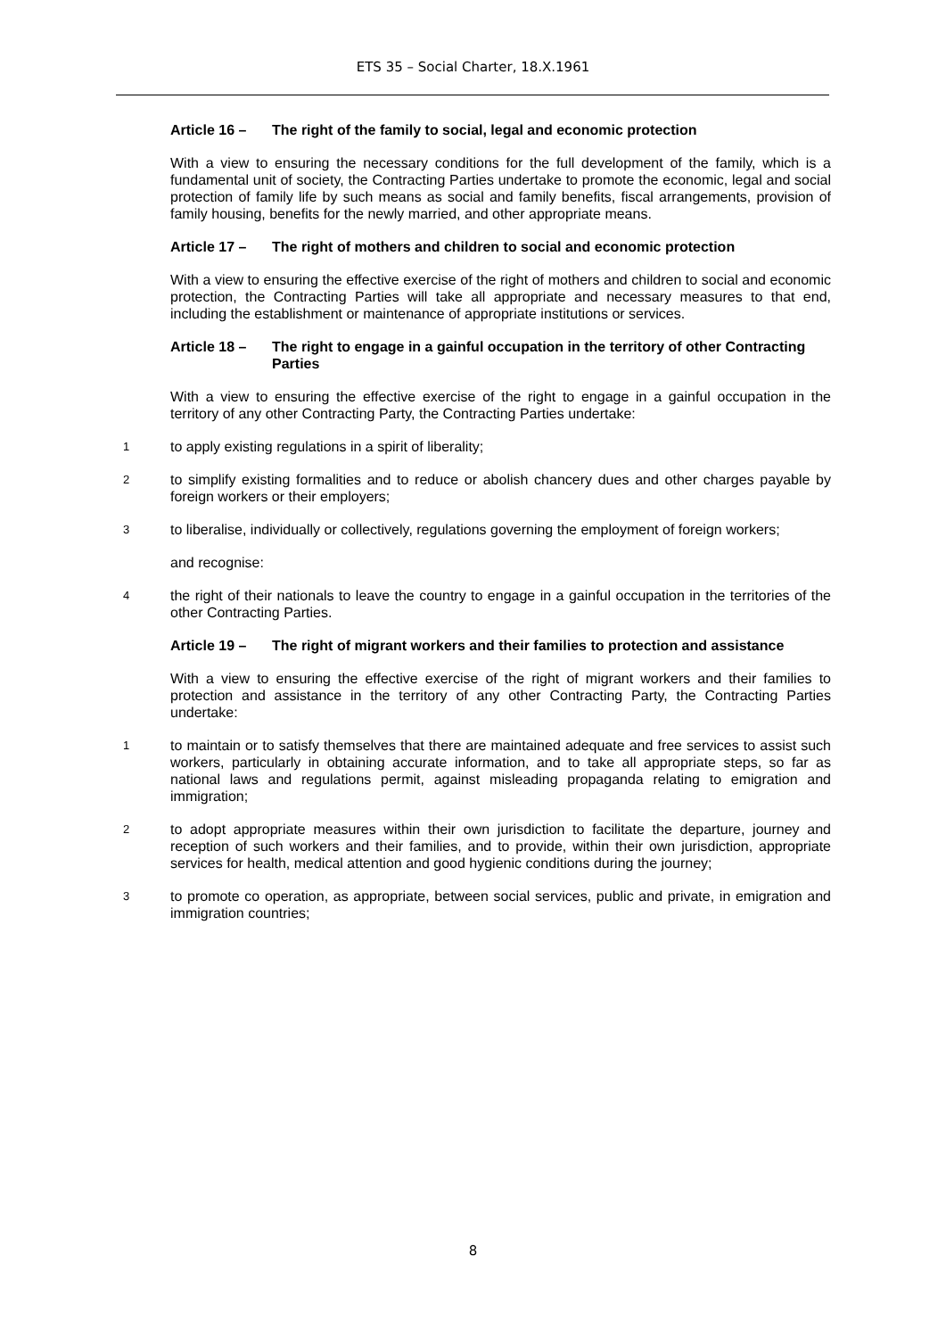ETS 35 – Social Charter, 18.X.1961
Article 16 – The right of the family to social, legal and economic protection
With a view to ensuring the necessary conditions for the full development of the family, which is a fundamental unit of society, the Contracting Parties undertake to promote the economic, legal and social protection of family life by such means as social and family benefits, fiscal arrangements, provision of family housing, benefits for the newly married, and other appropriate means.
Article 17 – The right of mothers and children to social and economic protection
With a view to ensuring the effective exercise of the right of mothers and children to social and economic protection, the Contracting Parties will take all appropriate and necessary measures to that end, including the establishment or maintenance of appropriate institutions or services.
Article 18 – The right to engage in a gainful occupation in the territory of other Contracting Parties
With a view to ensuring the effective exercise of the right to engage in a gainful occupation in the territory of any other Contracting Party, the Contracting Parties undertake:
1
to apply existing regulations in a spirit of liberality;
2
to simplify existing formalities and to reduce or abolish chancery dues and other charges payable by foreign workers or their employers;
3
to liberalise, individually or collectively, regulations governing the employment of foreign workers;
and recognise:
4
the right of their nationals to leave the country to engage in a gainful occupation in the territories of the other Contracting Parties.
Article 19 – The right of migrant workers and their families to protection and assistance
With a view to ensuring the effective exercise of the right of migrant workers and their families to protection and assistance in the territory of any other Contracting Party, the Contracting Parties undertake:
1
to maintain or to satisfy themselves that there are maintained adequate and free services to assist such workers, particularly in obtaining accurate information, and to take all appropriate steps, so far as national laws and regulations permit, against misleading propaganda relating to emigration and immigration;
2
to adopt appropriate measures within their own jurisdiction to facilitate the departure, journey and reception of such workers and their families, and to provide, within their own jurisdiction, appropriate services for health, medical attention and good hygienic conditions during the journey;
3
to promote co operation, as appropriate, between social services, public and private, in emigration and immigration countries;
8